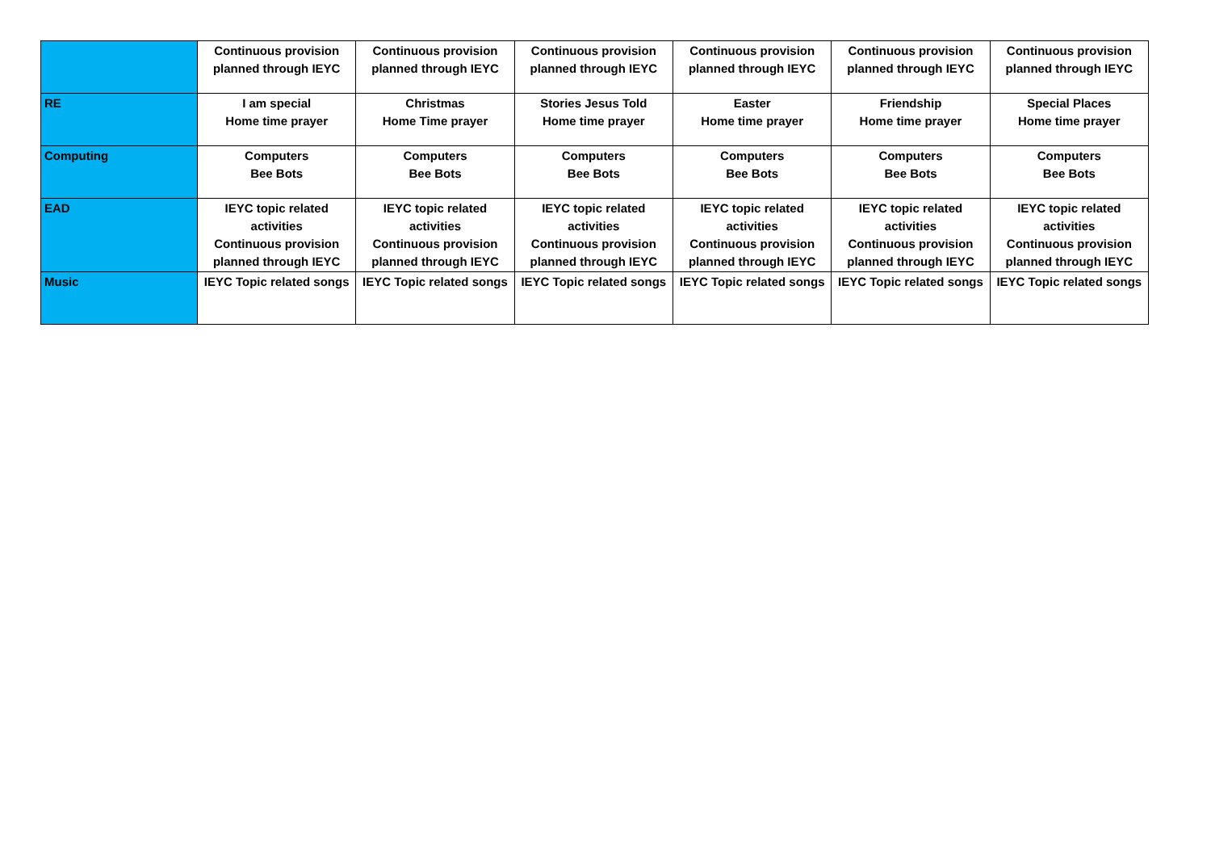| | Continuous provision planned through IEYC | Continuous provision planned through IEYC | Continuous provision planned through IEYC | Continuous provision planned through IEYC | Continuous provision planned through IEYC | Continuous provision planned through IEYC |
| RE | I am special Home time prayer | Christmas Home Time prayer | Stories Jesus Told Home time prayer | Easter Home time prayer | Friendship Home time prayer | Special Places Home time prayer |
| Computing | Computers Bee Bots | Computers Bee Bots | Computers Bee Bots | Computers Bee Bots | Computers Bee Bots | Computers Bee Bots |
| EAD | IEYC topic related activities Continuous provision planned through IEYC | IEYC topic related activities Continuous provision planned through IEYC | IEYC topic related activities Continuous provision planned through IEYC | IEYC topic related activities Continuous provision planned through IEYC | IEYC topic related activities Continuous provision planned through IEYC | IEYC topic related activities Continuous provision planned through IEYC |
| Music | IEYC Topic related songs | IEYC Topic related songs | IEYC Topic related songs | IEYC Topic related songs | IEYC Topic related songs | IEYC Topic related songs |